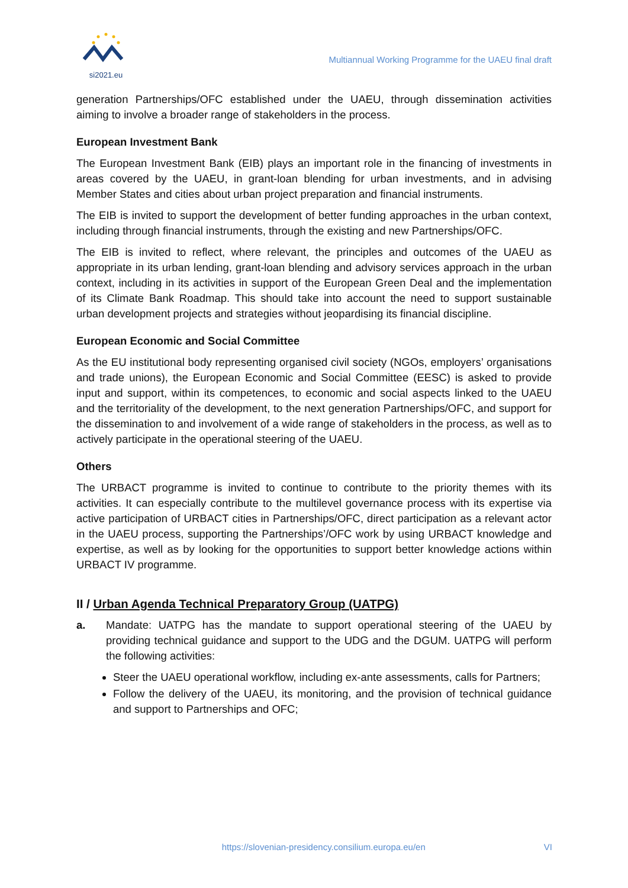si2021.eu
Multiannual Working Programme for the UAEU final draft
generation Partnerships/OFC established under the UAEU, through dissemination activities aiming to involve a broader range of stakeholders in the process.
European Investment Bank
The European Investment Bank (EIB) plays an important role in the financing of investments in areas covered by the UAEU, in grant-loan blending for urban investments, and in advising Member States and cities about urban project preparation and financial instruments.
The EIB is invited to support the development of better funding approaches in the urban context, including through financial instruments, through the existing and new Partnerships/OFC.
The EIB is invited to reflect, where relevant, the principles and outcomes of the UAEU as appropriate in its urban lending, grant-loan blending and advisory services approach in the urban context, including in its activities in support of the European Green Deal and the implementation of its Climate Bank Roadmap. This should take into account the need to support sustainable urban development projects and strategies without jeopardising its financial discipline.
European Economic and Social Committee
As the EU institutional body representing organised civil society (NGOs, employers’ organisations and trade unions), the European Economic and Social Committee (EESC) is asked to provide input and support, within its competences, to economic and social aspects linked to the UAEU and the territoriality of the development, to the next generation Partnerships/OFC, and support for the dissemination to and involvement of a wide range of stakeholders in the process, as well as to actively participate in the operational steering of the UAEU.
Others
The URBACT programme is invited to continue to contribute to the priority themes with its activities. It can especially contribute to the multilevel governance process with its expertise via active participation of URBACT cities in Partnerships/OFC, direct participation as a relevant actor in the UAEU process, supporting the Partnerships’/OFC work by using URBACT knowledge and expertise, as well as by looking for the opportunities to support better knowledge actions within URBACT IV programme.
II / Urban Agenda Technical Preparatory Group (UATPG)
a. Mandate: UATPG has the mandate to support operational steering of the UAEU by providing technical guidance and support to the UDG and the DGUM. UATPG will perform the following activities:
Steer the UAEU operational workflow, including ex-ante assessments, calls for Partners;
Follow the delivery of the UAEU, its monitoring, and the provision of technical guidance and support to Partnerships and OFC;
https://slovenian-presidency.consilium.europa.eu/en VI